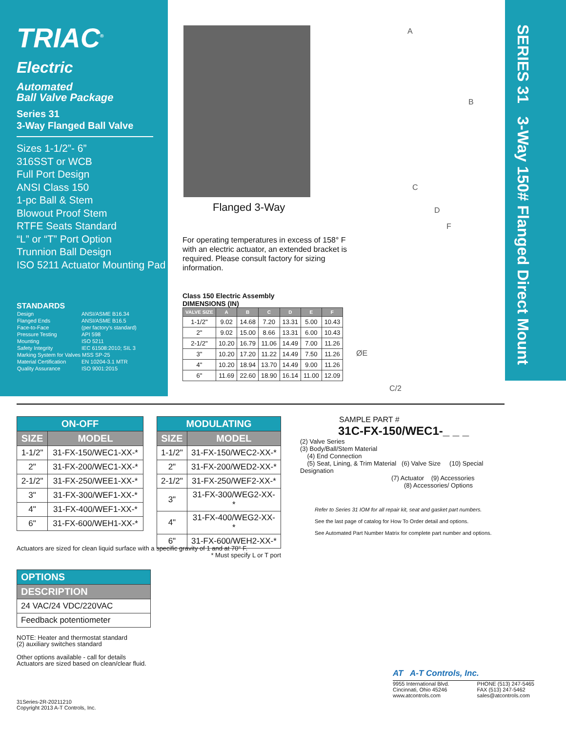TRIAC<sup>®</sup>
Electric
Automated
Ball Valve Package
Series 31
3-Way Flanged Ball Valve
Sizes 1-1/2”- 6”
316SST or WCB
Full Port Design
ANSI Class 150
1-pc Ball & Stem
Blowout Proof Stem
RTFE Seats Standard
“L” or “T” Port Option
Trunnion Ball Design
ISO 5211 Actuator Mounting Pad
STANDARDS
| Design | ANSI/ASME B16.34 |
| Flanged Ends | ANSI/ASME B16.5 |
| Face-to-Face | (per factory's standard) |
| Pressure Testing | API 598 |
| Mounting | ISO 5211 |
| Safety Integrity | IEC 61508:2010; SIL 3 |
| Marking System for Valves MSS SP-25 | |
| Material Certification | EN 10204-3.1 MTR |
| Quality Assurance | ISO 9001:2015 |
Flanged 3-Way
For operating temperatures in excess of 158° F with an electric actuator, an extended bracket is required. Please consult factory for sizing information.
Class 150 Electric Assembly
DIMENSIONS (IN)
| VALVE SIZE | A | B | C | D | E | F |
| --- | --- | --- | --- | --- | --- | --- |
| 1-1/2" | 9.02 | 14.68 | 7.20 | 13.31 | 5.00 | 10.43 |
| 2" | 9.02 | 15.00 | 8.66 | 13.31 | 6.00 | 10.43 |
| 2-1/2" | 10.20 | 16.79 | 11.06 | 14.49 | 7.00 | 11.26 |
| 3" | 10.20 | 17.20 | 11.22 | 14.49 | 7.50 | 11.26 |
| 4" | 10.20 | 18.94 | 13.70 | 14.49 | 9.00 | 11.26 |
| 6" | 11.69 | 22.60 | 18.90 | 16.14 | 11.00 | 12.09 |
A
B
C
D
F
ØE
C/2
SERIES 31 3-Way 150# Flanged Direct Mount
| ON-OFF | |
| --- | --- |
| SIZE | MODEL |
| 1-1/2" | 31-FX-150/WEC1-XX-* |
| 2" | 31-FX-200/WEC1-XX-* |
| 2-1/2" | 31-FX-250/WEE1-XX-* |
| 3" | 31-FX-300/WEF1-XX-* |
| 4" | 31-FX-400/WEF1-XX-* |
| 6" | 31-FX-600/WEH1-XX-* |
| MODULATING | |
| --- | --- |
| SIZE | MODEL |
| 1-1/2" | 31-FX-150/WEC2-XX-* |
| 2" | 31-FX-200/WED2-XX-* |
| 2-1/2" | 31-FX-250/WEF2-XX-* |
| 3" | 31-FX-300/WEG2-XX-* |
| 4" | 31-FX-400/WEG2-XX-* |
| 6" | 31-FX-600/WEH2-XX-* |
* Must specify L or T port
Actuators are sized for clean liquid surface with a specific gravity of 1 and at 70° F.
SAMPLE PART #
31C-FX-150/WEC1-_ _ _
(2) Valve Series
(3) Body/Ball/Stem Material
(4) End Connection
(5) Seat, Lining, & Trim Material (6) Valve Size (10) Special Designation
(7) Actuator (9) Accessories
(8) Accessories/ Options
Refer to Series 31 IOM for all repair kit, seat and gasket part numbers.
See the last page of catalog for How To Order detail and options.
See Automated Part Number Matrix for complete part number and options.
| OPTIONS |
| --- |
| DESCRIPTION |
| 24 VAC/24 VDC/220VAC |
| Feedback potentiometer |
NOTE: Heater and thermostat standard
(2) auxiliary switches standard
Other options available - call for details
Actuators are sized based on clean/clear fluid.
31Series-2R-20211210
Copyright 2013 A-T Controls, Inc.
AT A-T Controls, Inc.
9955 International Blvd.
Cincinnati, Ohio 45246
www.atcontrols.com
PHONE (513) 247-5465
FAX (513) 247-5462
sales@atcontrols.com